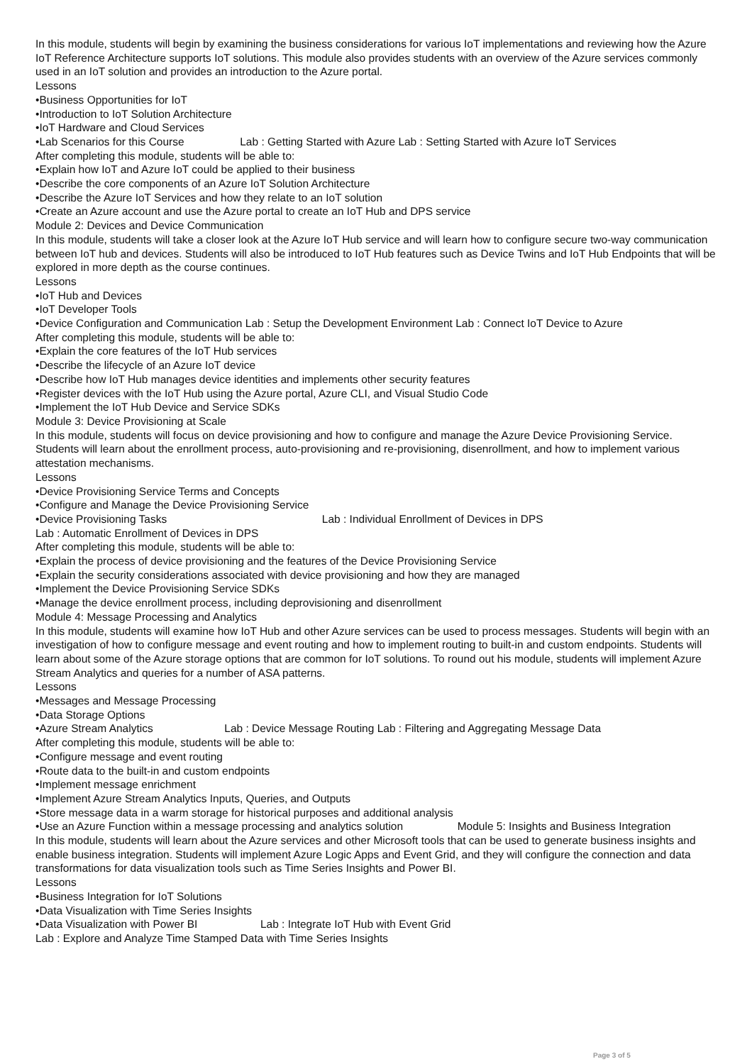In this module, students will begin by examining the business considerations for various IoT implementations and reviewing how the Azure IoT Reference Architecture supports IoT solutions. This module also provides students with an overview of the Azure services commonly used in an IoT solution and provides an introduction to the Azure portal.
Lessons
•Business Opportunities for IoT
•Introduction to IoT Solution Architecture
•IoT Hardware and Cloud Services
•Lab Scenarios for this Course Lab : Getting Started with Azure Lab : Setting Started with Azure IoT Services
After completing this module, students will be able to:
•Explain how IoT and Azure IoT could be applied to their business
•Describe the core components of an Azure IoT Solution Architecture
•Describe the Azure IoT Services and how they relate to an IoT solution
•Create an Azure account and use the Azure portal to create an IoT Hub and DPS service
Module 2: Devices and Device Communication
In this module, students will take a closer look at the Azure IoT Hub service and will learn how to configure secure two-way communication between IoT hub and devices. Students will also be introduced to IoT Hub features such as Device Twins and IoT Hub Endpoints that will be explored in more depth as the course continues.
Lessons
•IoT Hub and Devices
•IoT Developer Tools
•Device Configuration and Communication Lab : Setup the Development Environment Lab : Connect IoT Device to Azure
After completing this module, students will be able to:
•Explain the core features of the IoT Hub services
•Describe the lifecycle of an Azure IoT device
•Describe how IoT Hub manages device identities and implements other security features
•Register devices with the IoT Hub using the Azure portal, Azure CLI, and Visual Studio Code
•Implement the IoT Hub Device and Service SDKs
Module 3: Device Provisioning at Scale
In this module, students will focus on device provisioning and how to configure and manage the Azure Device Provisioning Service. Students will learn about the enrollment process, auto-provisioning and re-provisioning, disenrollment, and how to implement various attestation mechanisms.
Lessons
•Device Provisioning Service Terms and Concepts
•Configure and Manage the Device Provisioning Service
•Device Provisioning Tasks Lab : Individual Enrollment of Devices in DPS
Lab : Automatic Enrollment of Devices in DPS
After completing this module, students will be able to:
•Explain the process of device provisioning and the features of the Device Provisioning Service
•Explain the security considerations associated with device provisioning and how they are managed
•Implement the Device Provisioning Service SDKs
•Manage the device enrollment process, including deprovisioning and disenrollment
Module 4: Message Processing and Analytics
In this module, students will examine how IoT Hub and other Azure services can be used to process messages. Students will begin with an investigation of how to configure message and event routing and how to implement routing to built-in and custom endpoints. Students will learn about some of the Azure storage options that are common for IoT solutions. To round out his module, students will implement Azure Stream Analytics and queries for a number of ASA patterns.
Lessons
•Messages and Message Processing
•Data Storage Options
•Azure Stream Analytics Lab : Device Message Routing Lab : Filtering and Aggregating Message Data
After completing this module, students will be able to:
•Configure message and event routing
•Route data to the built-in and custom endpoints
•Implement message enrichment
•Implement Azure Stream Analytics Inputs, Queries, and Outputs
•Store message data in a warm storage for historical purposes and additional analysis
•Use an Azure Function within a message processing and analytics solution Module 5: Insights and Business Integration
In this module, students will learn about the Azure services and other Microsoft tools that can be used to generate business insights and enable business integration. Students will implement Azure Logic Apps and Event Grid, and they will configure the connection and data transformations for data visualization tools such as Time Series Insights and Power BI.
Lessons
•Business Integration for IoT Solutions
•Data Visualization with Time Series Insights
•Data Visualization with Power BI Lab : Integrate IoT Hub with Event Grid
Lab : Explore and Analyze Time Stamped Data with Time Series Insights
Page 3 of 5